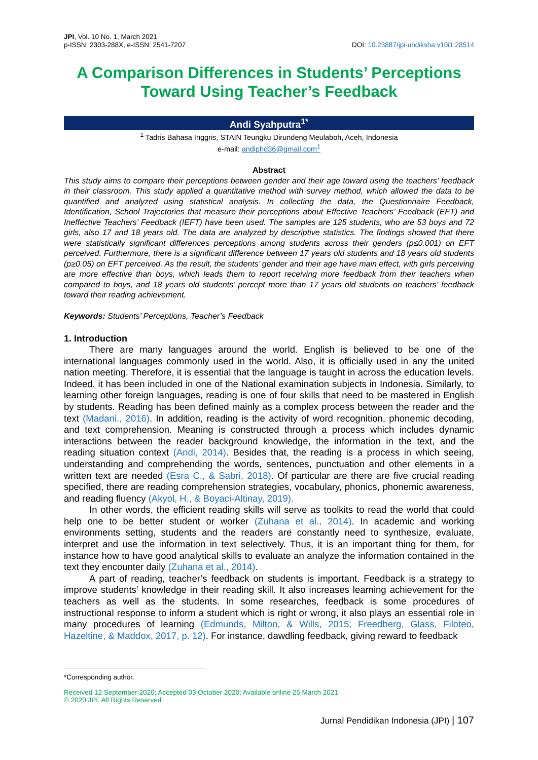JPI, Vol. 10 No. 1, March 2021
p-ISSN: 2303-288X, e-ISSN: 2541-7207
DOI: 10.23887/jpi-undiksha.v10i1.28514
A Comparison Differences in Students’ Perceptions Toward Using Teacher’s Feedback
Andi Syahputra<sup>1*</sup>
<sup>1</sup> Tadris Bahasa Inggris, STAIN Teungku Dirundeng Meulaboh, Aceh, Indonesia
e-mail: andiphd36@gmail.com<sup>1</sup>
Abstract
This study aims to compare their perceptions between gender and their age toward using the teachers’ feedback in their classroom. This study applied a quantitative method with survey method, which allowed the data to be quantified and analyzed using statistical analysis. In collecting the data, the Questionnaire Feedback, Identification, School Trajectories that measure their perceptions about Effective Teachers’ Feedback (EFT) and Ineffective Teachers’ Feedback (IEFT) have been used. The samples are 125 students, who are 53 boys and 72 girls, also 17 and 18 years old. The data are analyzed by descriptive statistics. The findings showed that there were statistically significant differences perceptions among students across their genders (p≤0.001) on EFT perceived. Furthermore, there is a significant difference between 17 years old students and 18 years old students (p≥0.05) on EFT perceived. As the result, the students’ gender and their age have main effect, with girls perceiving are more effective than boys, which leads them to report receiving more feedback from their teachers when compared to boys, and 18 years old students’ percept more than 17 years old students on teachers’ feedback toward their reading achievement.
Keywords: Students’ Perceptions, Teacher’s Feedback
1. Introduction
There are many languages around the world. English is believed to be one of the international languages commonly used in the world. Also, it is officially used in any the united nation meeting. Therefore, it is essential that the language is taught in across the education levels. Indeed, it has been included in one of the National examination subjects in Indonesia. Similarly, to learning other foreign languages, reading is one of four skills that need to be mastered in English by students. Reading has been defined mainly as a complex process between the reader and the text (Madani., 2016). In addition, reading is the activity of word recognition, phonemic decoding, and text comprehension. Meaning is constructed through a process which includes dynamic interactions between the reader background knowledge, the information in the text, and the reading situation context (Andi, 2014). Besides that, the reading is a process in which seeing, understanding and comprehending the words, sentences, punctuation and other elements in a written text are needed (Esra C., & Sabri, 2018). Of particular are there are five crucial reading specified, there are reading comprehension strategies, vocabulary, phonics, phonemic awareness, and reading fluency (Akyol, H., & Boyaci-Altinay, 2019).
In other words, the efficient reading skills will serve as toolkits to read the world that could help one to be better student or worker (Zuhana et al., 2014). In academic and working environments setting, students and the readers are constantly need to synthesize, evaluate, interpret and use the information in text selectively. Thus, it is an important thing for them, for instance how to have good analytical skills to evaluate an analyze the information contained in the text they encounter daily (Zuhana et al., 2014).
A part of reading, teacher’s feedback on students is important. Feedback is a strategy to improve students’ knowledge in their reading skill. It also increases learning achievement for the teachers as well as the students. In some researches, feedback is some procedures of instructional response to inform a student which is right or wrong, it also plays an essential role in many procedures of learning (Edmunds, Milton, & Wills, 2015; Freedberg, Glass, Filoteo, Hazeltine, & Maddox, 2017, p. 12). For instance, dawdling feedback, giving reward to feedback
*Corresponding author.
Received 12 September 2020; Accepted 03 October 2020; Available online 25 March 2021
© 2020 JPI. All Rights Reserved
Jurnal Pendidikan Indonesia (JPI) | 107